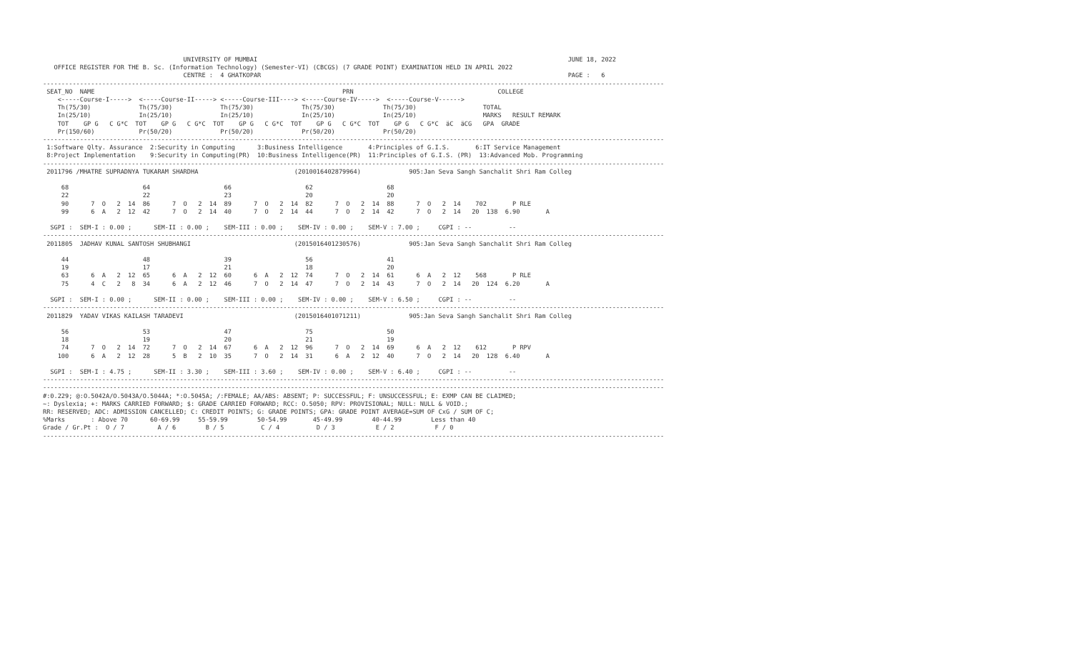UNIVERSITY OF MUMBAI                                                                                    JUNE 18, 2022
   OFFICE REGISTER FOR THE B. Sc. (Information Technology) (Semester-VI) (CBCGS) (7 GRADE POINT) EXAMINATION HELD IN APRIL 2022
                                      CENTRE :  4 GHATKOPAR                                                                                   PAGE :   6
------------------------------------------------------------------------------------------------------------------------------------------------------------------------
 SEAT_NO  NAME                                                                   PRN                                       COLLEGE
    <-----Course-I----->  <-----Course-II-----> <-----Course-III----> <-----Course-IV----->  <-----Course-V------>
    Th(75/30)             Th(75/30)             Th(75/30)             Th(75/30)             Th(75/30)                  TOTAL
    In(25/10)             In(25/10)             In(25/10)             In(25/10)             In(25/10)                  MARKS   RESULT REMARK
    TOT    GP G   C G*C  TOT    GP G   C G*C  TOT    GP G   C G*C  TOT    GP G   C G*C  TOT    GP G   C G*C  äC  äCG   GPA  GRADE
    Pr(150/60)            Pr(50/20)             Pr(50/20)             Pr(50/20)             Pr(50/20)
------------------------------------------------------------------------------------------------------------------------------------------------------------------------
 1:Software Qlty. Assurance  2:Security in Computing      3:Business Intelligence       4:Principles of G.I.S.       6:IT Service Management
 8:Project Implementation    9:Security in Computing(PR)  10:Business Intelligence(PR)  11:Principles of G.I.S. (PR)  13:Advanced Mob. Programming
------------------------------------------------------------------------------------------------------------------------------------------------------------------------
 2011796 /MHATRE SUPRADNYA TUKARAM SHARDHA                          (2010016402879964)             905:Jan Seva Sangh Sanchalit Shri Ram Colleg

     68                    64                    66                    62                    68
     22                    22                    23                    20                    20
     90      7  O   2  14  86      7  O   2  14  89      7  O   2  14  82      7  O   2  14  88      7  O   2  14    702       P RLE
     99      6  A   2  12  42      7  O   2  14  40      7  O   2  14  44      7  O   2  14  42      7  O   2  14   20  138  6.90       A

  SGPI :  SEM-I : 0.00 ;      SEM-II : 0.00 ;    SEM-III : 0.00 ;    SEM-IV : 0.00 ;    SEM-V : 7.00 ;     CGPI : --          --
------------------------------------------------------------------------------------------------------------------------------------------------------------------------
 2011805  JADHAV KUNAL SANTOSH SHUBHANGI                            (2015016401230576)             905:Jan Seva Sangh Sanchalit Shri Ram Colleg

     44                    48                    39                    56                    41
     19                    17                    21                    18                    20
     63      6  A   2  12  65      6  A   2  12  60      6  A   2  12  74      7  O   2  14  61      6  A   2  12    568       P RLE
     75      4  C   2   8  34      6  A   2  12  46      7  O   2  14  47      7  O   2  14  43      7  O   2  14   20  124  6.20       A

  SGPI :  SEM-I : 0.00 ;      SEM-II : 0.00 ;    SEM-III : 0.00 ;    SEM-IV : 0.00 ;    SEM-V : 6.50 ;     CGPI : --          --
------------------------------------------------------------------------------------------------------------------------------------------------------------------------
 2011829  YADAV VIKAS KAILASH TARADEVI                              (2015016401071211)             905:Jan Seva Sangh Sanchalit Shri Ram Colleg

     56                    53                    47                    75                    50
     18                    19                    20                    21                    19
     74      7  O   2  14  72      7  O   2  14  67      6  A   2  12  96      7  O   2  14  69      6  A   2  12    612       P RPV
    100      6  A   2  12  28      5  B   2  10  35      7  O   2  14  31      6  A   2  12  40      7  O   2  14   20  128  6.40       A

  SGPI :  SEM-I : 4.75 ;      SEM-II : 3.30 ;    SEM-III : 3.60 ;    SEM-IV : 0.00 ;    SEM-V : 6.40 ;     CGPI : --          --
------------------------------------------------------------------------------------------------------------------------------------------------------------------------
------------------------------------------------------------------------------------------------------------------------------------------------------------------------
#:0.229; @:O.5042A/O.5043A/O.5044A; *:O.5045A; /:FEMALE; AA/ABS: ABSENT; P: SUCCESSFUL; F: UNSUCCESSFUL; E: EXMP CAN BE CLAIMED;
~: Dyslexia; +: MARKS CARRIED FORWARD; $: GRADE CARRIED FORWARD; RCC: O.5050; RPV: PROVISIONAL; NULL: NULL & VOID.;
RR: RESERVED; ADC: ADMISSION CANCELLED; C: CREDIT POINTS; G: GRADE POINTS; GPA: GRADE POINT AVERAGE=SUM OF CxG / SUM OF C;
%Marks       : Above 70      60-69.99     55-59.99        50-54.99       45-49.99        40-44.99        Less than 40
Grade / Gr.Pt :  O / 7         A / 6        B / 5          C / 4          D / 3           E / 2           F / 0
------------------------------------------------------------------------------------------------------------------------------------------------------------------------